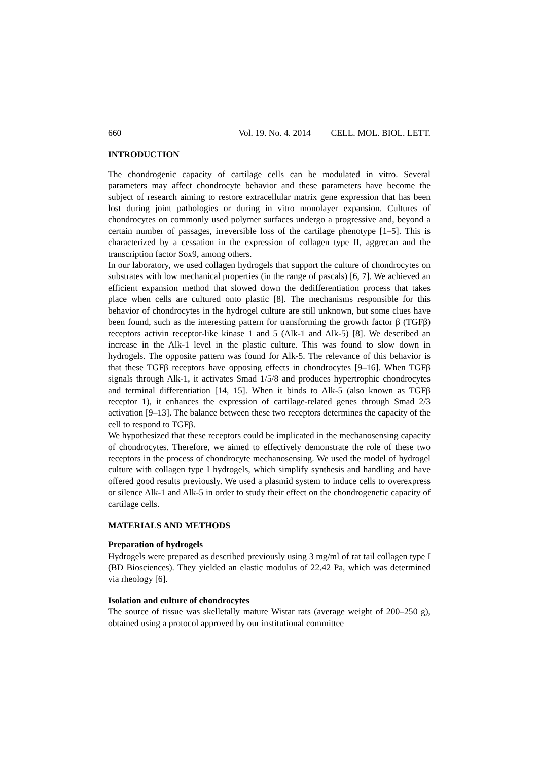660 Vol. 19. No. 4. 2014 CELL. MOL. BIOL. LETT.
INTRODUCTION
The chondrogenic capacity of cartilage cells can be modulated in vitro. Several parameters may affect chondrocyte behavior and these parameters have become the subject of research aiming to restore extracellular matrix gene expression that has been lost during joint pathologies or during in vitro monolayer expansion. Cultures of chondrocytes on commonly used polymer surfaces undergo a progressive and, beyond a certain number of passages, irreversible loss of the cartilage phenotype [1–5]. This is characterized by a cessation in the expression of collagen type II, aggrecan and the transcription factor Sox9, among others.
In our laboratory, we used collagen hydrogels that support the culture of chondrocytes on substrates with low mechanical properties (in the range of pascals) [6, 7]. We achieved an efficient expansion method that slowed down the dedifferentiation process that takes place when cells are cultured onto plastic [8]. The mechanisms responsible for this behavior of chondrocytes in the hydrogel culture are still unknown, but some clues have been found, such as the interesting pattern for transforming the growth factor β (TGFβ) receptors activin receptor-like kinase 1 and 5 (Alk-1 and Alk-5) [8]. We described an increase in the Alk-1 level in the plastic culture. This was found to slow down in hydrogels. The opposite pattern was found for Alk-5. The relevance of this behavior is that these TGFβ receptors have opposing effects in chondrocytes [9–16]. When TGFβ signals through Alk-1, it activates Smad 1/5/8 and produces hypertrophic chondrocytes and terminal differentiation [14, 15]. When it binds to Alk-5 (also known as TGFβ receptor 1), it enhances the expression of cartilage-related genes through Smad 2/3 activation [9–13]. The balance between these two receptors determines the capacity of the cell to respond to TGFβ.
We hypothesized that these receptors could be implicated in the mechanosensing capacity of chondrocytes. Therefore, we aimed to effectively demonstrate the role of these two receptors in the process of chondrocyte mechanosensing. We used the model of hydrogel culture with collagen type I hydrogels, which simplify synthesis and handling and have offered good results previously. We used a plasmid system to induce cells to overexpress or silence Alk-1 and Alk-5 in order to study their effect on the chondrogenetic capacity of cartilage cells.
MATERIALS AND METHODS
Preparation of hydrogels
Hydrogels were prepared as described previously using 3 mg/ml of rat tail collagen type I (BD Biosciences). They yielded an elastic modulus of 22.42 Pa, which was determined via rheology [6].
Isolation and culture of chondrocytes
The source of tissue was skelletally mature Wistar rats (average weight of 200–250 g), obtained using a protocol approved by our institutional committee